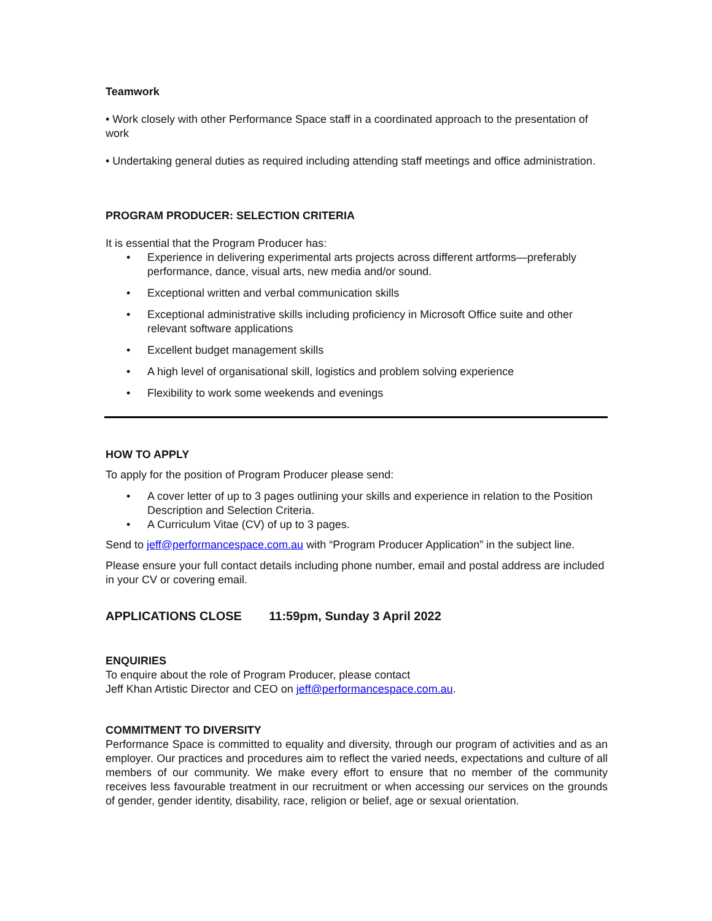Teamwork
• Work closely with other Performance Space staff in a coordinated approach to the presentation of work
• Undertaking general duties as required including attending staff meetings and office administration.
PROGRAM PRODUCER: SELECTION CRITERIA
It is essential that the Program Producer has:
• Experience in delivering experimental arts projects across different artforms—preferably performance, dance, visual arts, new media and/or sound.
• Exceptional written and verbal communication skills
• Exceptional administrative skills including proficiency in Microsoft Office suite and other relevant software applications
• Excellent budget management skills
• A high level of organisational skill, logistics and problem solving experience
• Flexibility to work some weekends and evenings
HOW TO APPLY
To apply for the position of Program Producer please send:
• A cover letter of up to 3 pages outlining your skills and experience in relation to the Position Description and Selection Criteria.
• A Curriculum Vitae (CV) of up to 3 pages.
Send to jeff@performancespace.com.au with “Program Producer Application” in the subject line.
Please ensure your full contact details including phone number, email and postal address are included in your CV or covering email.
APPLICATIONS CLOSE 11:59pm, Sunday 3 April 2022
ENQUIRIES
To enquire about the role of Program Producer, please contact
Jeff Khan Artistic Director and CEO on jeff@performancespace.com.au.
COMMITMENT TO DIVERSITY
Performance Space is committed to equality and diversity, through our program of activities and as an employer. Our practices and procedures aim to reflect the varied needs, expectations and culture of all members of our community. We make every effort to ensure that no member of the community receives less favourable treatment in our recruitment or when accessing our services on the grounds of gender, gender identity, disability, race, religion or belief, age or sexual orientation.